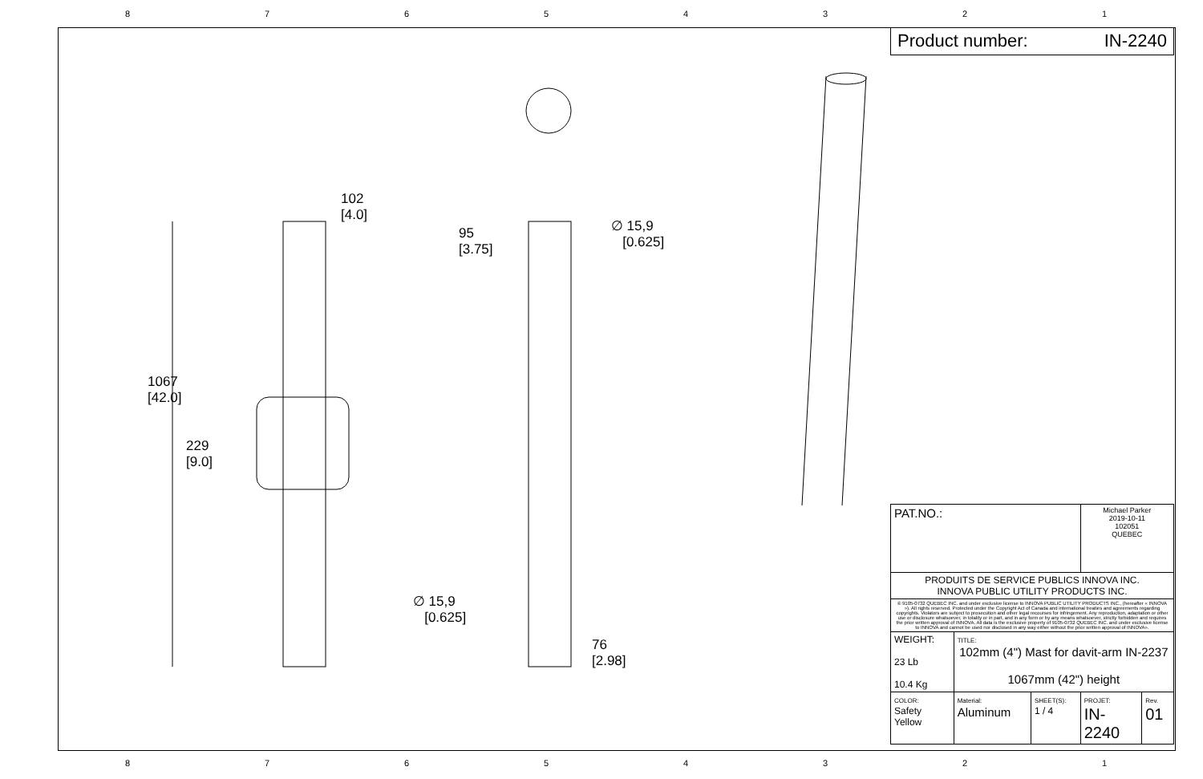8 7 6 5 4 3 2 1
8 7 6 5 4 3 2 1
102
[4.0]
95
[3.75]
∅ 15,9
[0.625]
1067
[42.0]
229
[9.0]
∅ 15,9
[0.625]
76
[2.98]
Product number: IN-2240
| PAT.NO.: | | | Michael Parker 2019-10-11 102051 QUEBEC | |
| PRODUITS DE SERVICE PUBLICS INNOVA INC. INNOVA PUBLIC UTILITY PRODUCTS INC. | | | | |
| ® 9105-0732 QUEBEC INC. and under exclusive license to INNOVA PUBLIC UTILITY PRODUCTS INC., (hereafter « INNOVA »). All rights reserved. Protected under the Copyright Act of Canada and international treaties and agreements regarding copyrights. Violators are subject to prosecution and other legal recourses for infringement. Any reproduction, adaptation or other use or disclosure whatsoever, in totality or in part, and in any form or by any means whatsoever, strictly forbidden and requires the prior written approval of INNOVA. All data is the exclusive property of 9105-0732 QUEBEC INC. and under exclusive license to INNOVA and cannot be used nor disclosed in any way either without the prior written approval of INNOVA». | | | | |
| WEIGHT: 23 Lb 10.4 Kg | TITLE: 102mm (4") Mast for davit-arm IN-2237 1067mm (42") height | | | |
| COLOR: Safety Yellow | Material: Aluminum | SHEET(S): 1 / 4 | PROJET: IN-2240 | Rev. 01 |